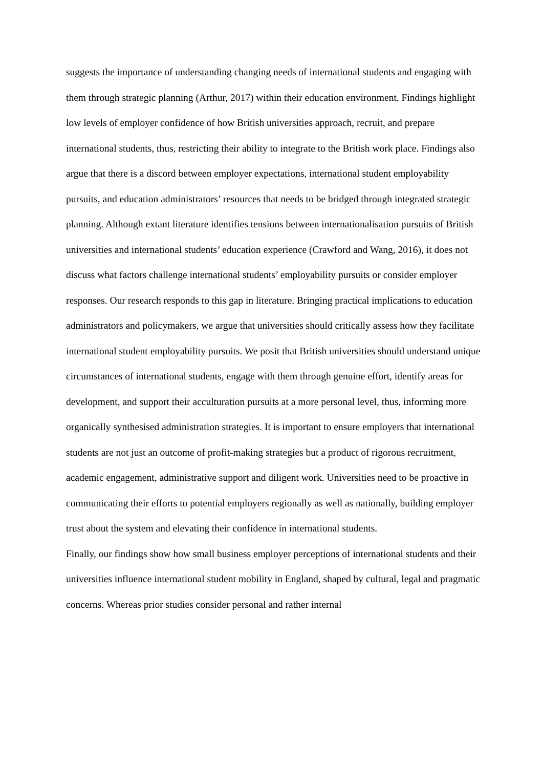suggests the importance of understanding changing needs of international students and engaging with them through strategic planning (Arthur, 2017) within their education environment. Findings highlight low levels of employer confidence of how British universities approach, recruit, and prepare international students, thus, restricting their ability to integrate to the British work place. Findings also argue that there is a discord between employer expectations, international student employability pursuits, and education administrators’ resources that needs to be bridged through integrated strategic planning. Although extant literature identifies tensions between internationalisation pursuits of British universities and international students’ education experience (Crawford and Wang, 2016), it does not discuss what factors challenge international students’ employability pursuits or consider employer responses. Our research responds to this gap in literature. Bringing practical implications to education administrators and policymakers, we argue that universities should critically assess how they facilitate international student employability pursuits. We posit that British universities should understand unique circumstances of international students, engage with them through genuine effort, identify areas for development, and support their acculturation pursuits at a more personal level, thus, informing more organically synthesised administration strategies. It is important to ensure employers that international students are not just an outcome of profit-making strategies but a product of rigorous recruitment, academic engagement, administrative support and diligent work. Universities need to be proactive in communicating their efforts to potential employers regionally as well as nationally, building employer trust about the system and elevating their confidence in international students.
Finally, our findings show how small business employer perceptions of international students and their universities influence international student mobility in England, shaped by cultural, legal and pragmatic concerns. Whereas prior studies consider personal and rather internal